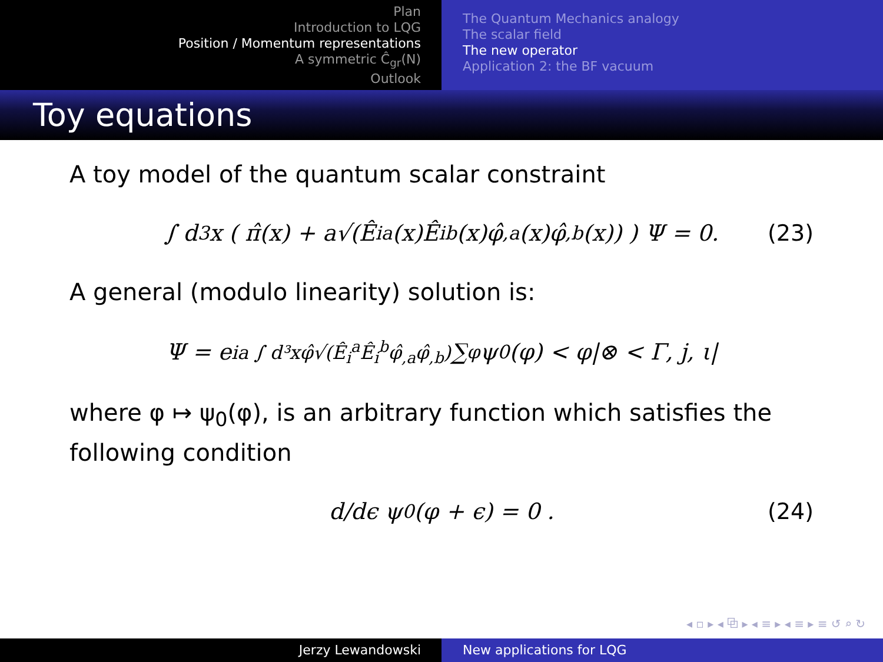Plan
Introduction to LQG
Position / Momentum representations
A symmetric Ĉ<sub>gr</sub>(N)
Outlook
The Quantum Mechanics analogy
The scalar field
The new operator
Application 2: the BF vacuum
Toy equations
A toy model of the quantum scalar constraint
∫ d<sup>3</sup>x ( π̂(x) + a√(Ê<sub>i</sub><sup>a</sup>(x)Ê<sub>i</sub><sup>b</sup>(x)φ̂<sub>,a</sub>(x)φ̂<sub>,b</sub>(x)) ) Ψ = 0. (23)
A general (modulo linearity) solution is:
Ψ = e<sup>ia ∫ d³xφ̂√(Ê<sub>i</sub><sup>a</sup>Ê<sub>i</sub><sup>b</sup>φ̂<sub>,a</sub>φ̂<sub>,b</sub>)</sup> ∑<sub>φ</sub> ψ<sub>0</sub>(φ) < φ|⊗ < Γ, j, ι|
where φ ↦ ψ<sub>0</sub>(φ), is an arbitrary function which satisfies the following condition
d/dϵ ψ<sub>0</sub>(φ + ϵ) = 0 . (24)
◂ ▫ ▸ ◂ ⧉ ▸ ◂ ≡ ▸ ◂ ≡ ▸ ≡ ↺ ⌕ ↻
Jerzy Lewandowski New applications for LQG